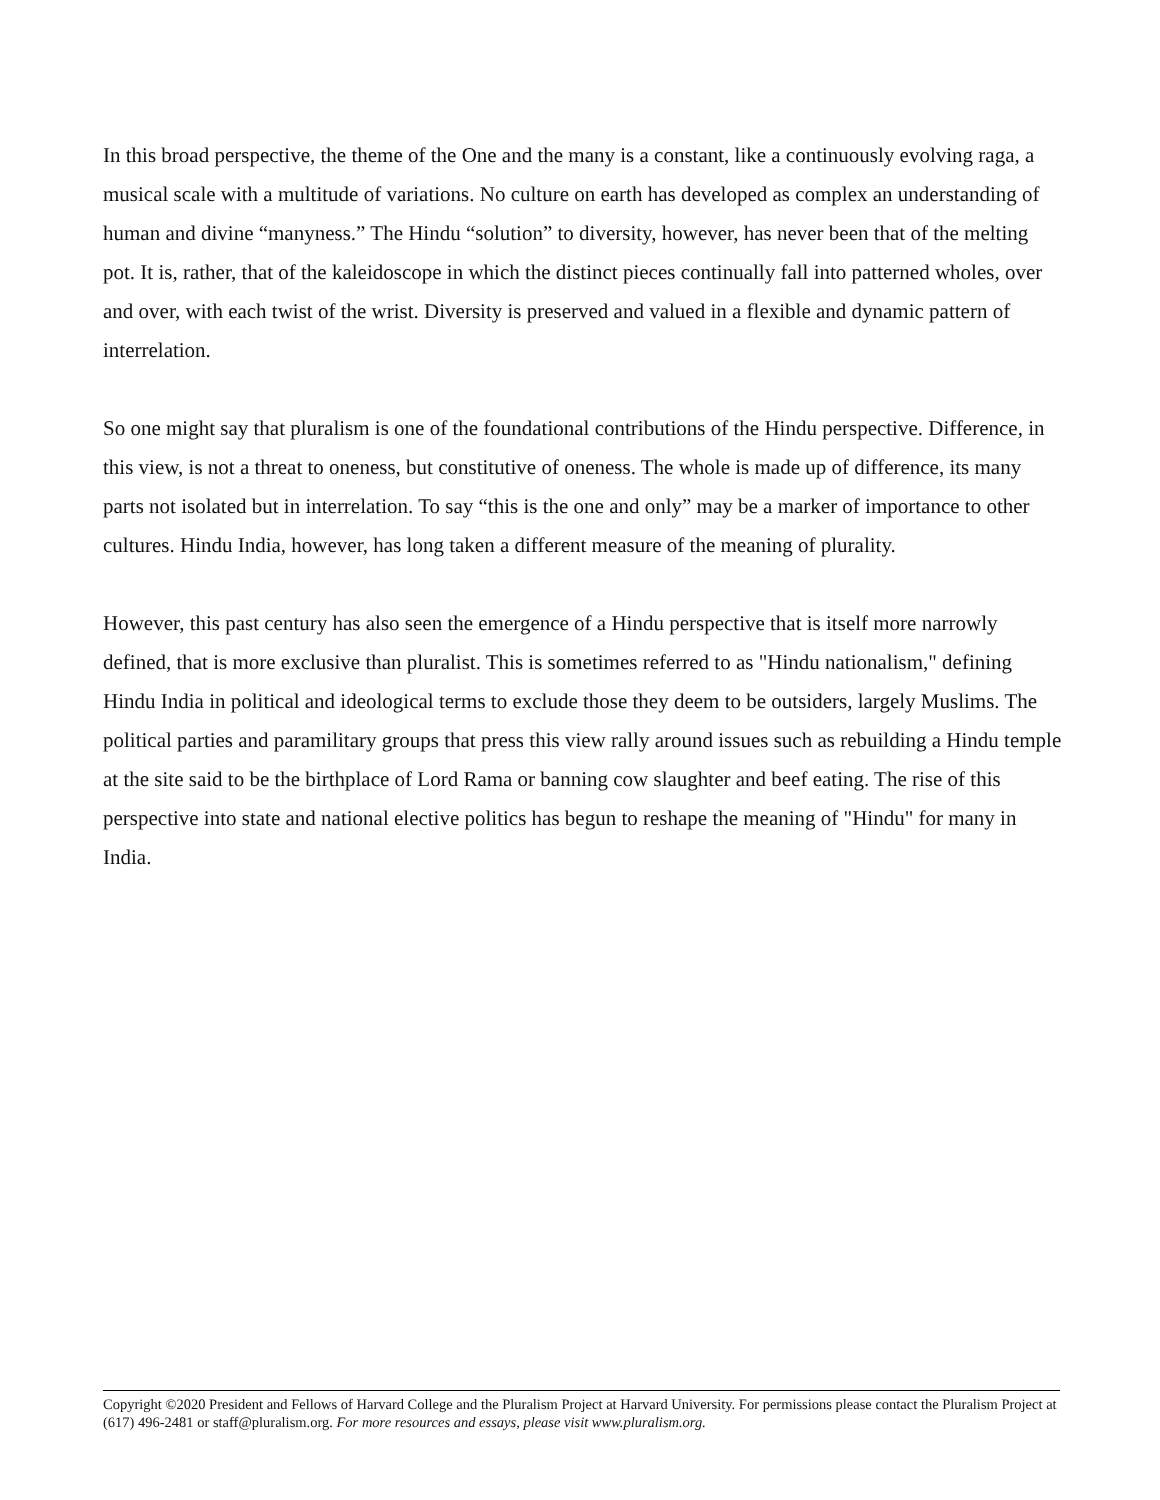In this broad perspective, the theme of the One and the many is a constant, like a continuously evolving raga, a musical scale with a multitude of variations. No culture on earth has developed as complex an understanding of human and divine “manyness.” The Hindu “solution” to diversity, however, has never been that of the melting pot. It is, rather, that of the kaleidoscope in which the distinct pieces continually fall into patterned wholes, over and over, with each twist of the wrist. Diversity is preserved and valued in a flexible and dynamic pattern of interrelation.
So one might say that pluralism is one of the foundational contributions of the Hindu perspective. Difference, in this view, is not a threat to oneness, but constitutive of oneness. The whole is made up of difference, its many parts not isolated but in interrelation. To say “this is the one and only” may be a marker of importance to other cultures. Hindu India, however, has long taken a different measure of the meaning of plurality.
However, this past century has also seen the emergence of a Hindu perspective that is itself more narrowly defined, that is more exclusive than pluralist. This is sometimes referred to as "Hindu nationalism," defining Hindu India in political and ideological terms to exclude those they deem to be outsiders, largely Muslims. The political parties and paramilitary groups that press this view rally around issues such as rebuilding a Hindu temple at the site said to be the birthplace of Lord Rama or banning cow slaughter and beef eating. The rise of this perspective into state and national elective politics has begun to reshape the meaning of "Hindu" for many in India.
Copyright ©2020 President and Fellows of Harvard College and the Pluralism Project at Harvard University. For permissions please contact the Pluralism Project at (617) 496-2481 or staff@pluralism.org. For more resources and essays, please visit www.pluralism.org.